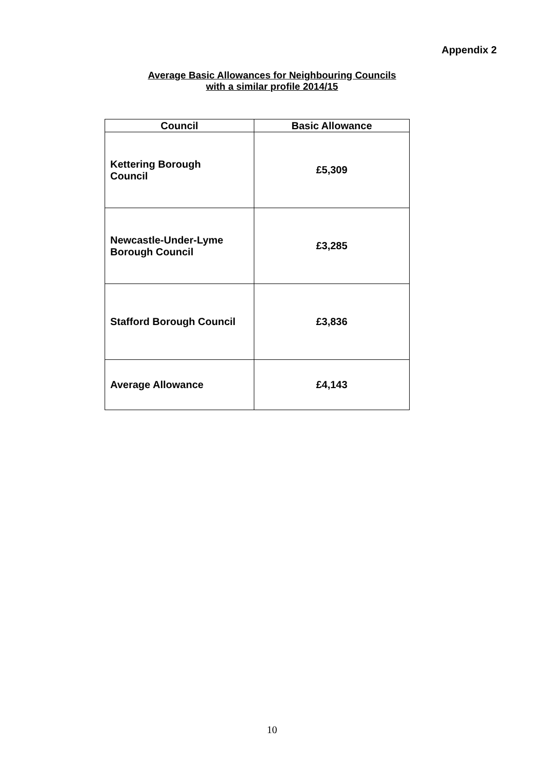Appendix 2
Average Basic Allowances for Neighbouring Councils
with a similar profile 2014/15
| Council | Basic Allowance |
| --- | --- |
| Kettering Borough Council | £5,309 |
| Newcastle-Under-Lyme Borough Council | £3,285 |
| Stafford Borough Council | £3,836 |
| Average Allowance | £4,143 |
10